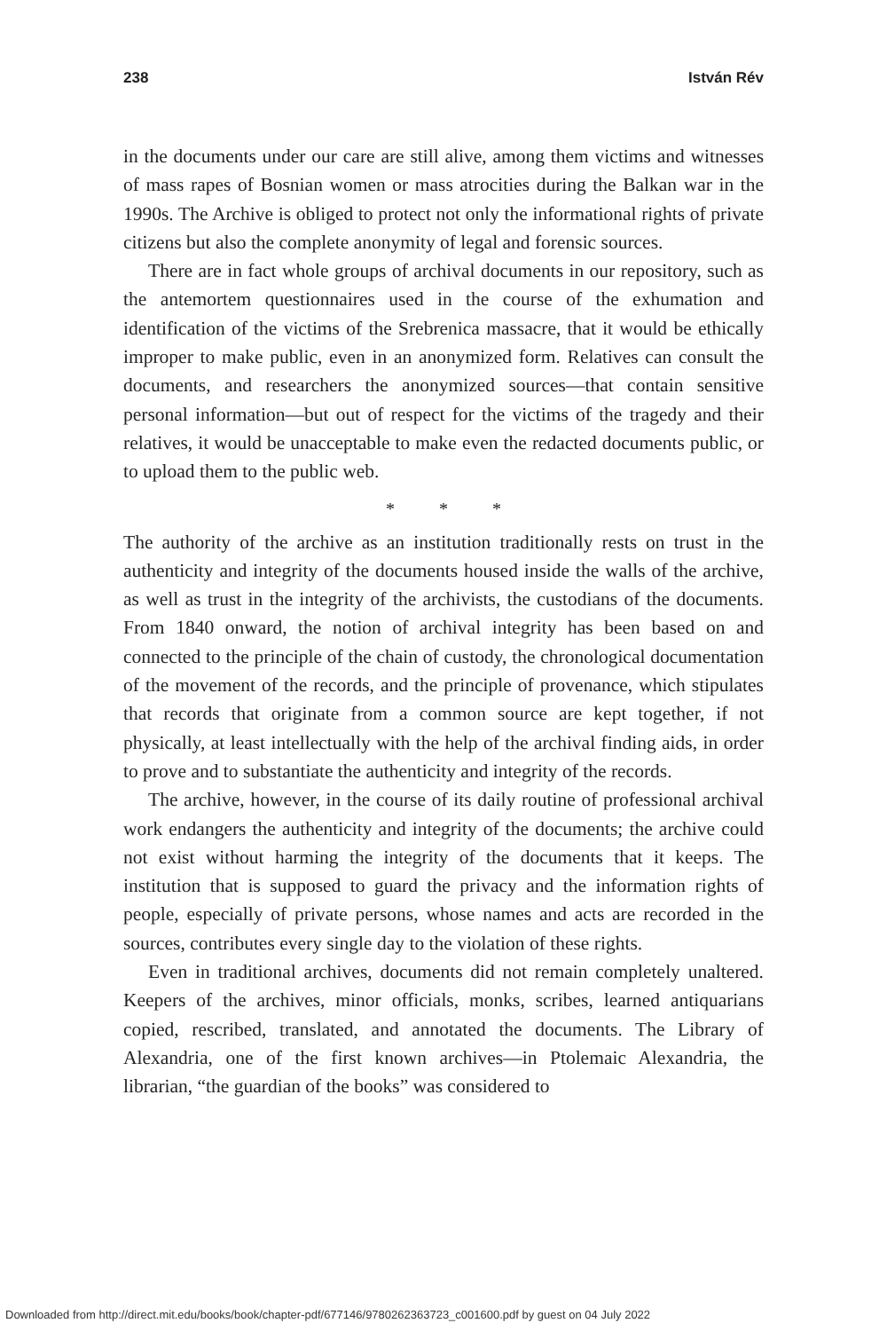238 István Rév
in the documents under our care are still alive, among them victims and witnesses of mass rapes of Bosnian women or mass atrocities during the Balkan war in the 1990s. The Archive is obliged to protect not only the informational rights of private citizens but also the complete anonymity of legal and forensic sources.
There are in fact whole groups of archival documents in our repository, such as the antemortem questionnaires used in the course of the exhumation and identification of the victims of the Srebrenica massacre, that it would be ethically improper to make public, even in an anonymized form. Relatives can consult the documents, and researchers the anonymized sources—that contain sensitive personal information—but out of respect for the victims of the tragedy and their relatives, it would be unacceptable to make even the redacted documents public, or to upload them to the public web.
* * *
The authority of the archive as an institution traditionally rests on trust in the authenticity and integrity of the documents housed inside the walls of the archive, as well as trust in the integrity of the archivists, the custodians of the documents. From 1840 onward, the notion of archival integrity has been based on and connected to the principle of the chain of custody, the chronological documentation of the movement of the records, and the principle of provenance, which stipulates that records that originate from a common source are kept together, if not physically, at least intellectually with the help of the archival finding aids, in order to prove and to substantiate the authenticity and integrity of the records.
The archive, however, in the course of its daily routine of professional archival work endangers the authenticity and integrity of the documents; the archive could not exist without harming the integrity of the documents that it keeps. The institution that is supposed to guard the privacy and the information rights of people, especially of private persons, whose names and acts are recorded in the sources, contributes every single day to the violation of these rights.
Even in traditional archives, documents did not remain completely unaltered. Keepers of the archives, minor officials, monks, scribes, learned antiquarians copied, rescribed, translated, and annotated the documents. The Library of Alexandria, one of the first known archives—in Ptolemaic Alexandria, the librarian, “the guardian of the books” was considered to
Downloaded from http://direct.mit.edu/books/book/chapter-pdf/677146/9780262363723_c001600.pdf by guest on 04 July 2022